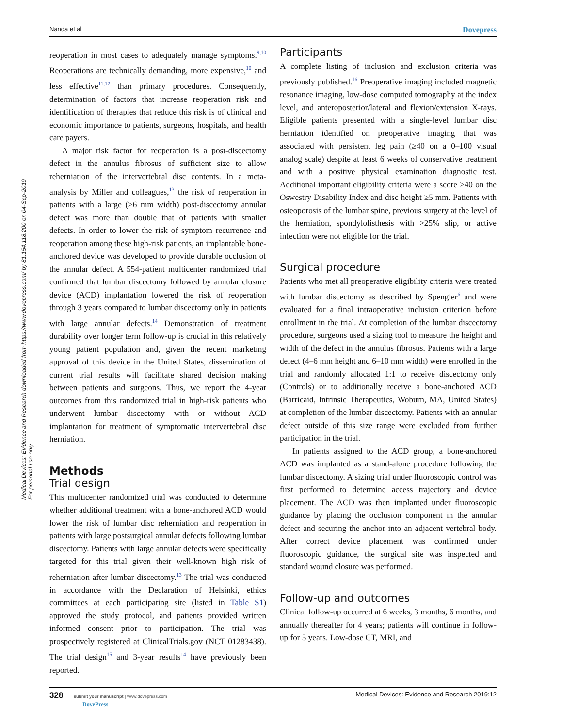Nanda et al Dovepress
Medical Devices: Evidence and Research downloaded from https://www.dovepress.com/ by 81.154.118.200 on 04-Sep-2019
For personal use only.
reoperation in most cases to adequately manage symptoms.<sup>9,10</sup> Reoperations are technically demanding, more expensive,<sup>10</sup> and less effective<sup>11,12</sup> than primary procedures. Consequently, determination of factors that increase reoperation risk and identification of therapies that reduce this risk is of clinical and economic importance to patients, surgeons, hospitals, and health care payers.
A major risk factor for reoperation is a post-discectomy defect in the annulus fibrosus of sufficient size to allow reherniation of the intervertebral disc contents. In a meta-analysis by Miller and colleagues,<sup>13</sup> the risk of reoperation in patients with a large (≥6 mm width) post-discectomy annular defect was more than double that of patients with smaller defects. In order to lower the risk of symptom recurrence and reoperation among these high-risk patients, an implantable bone-anchored device was developed to provide durable occlusion of the annular defect. A 554-patient multicenter randomized trial confirmed that lumbar discectomy followed by annular closure device (ACD) implantation lowered the risk of reoperation through 3 years compared to lumbar discectomy only in patients with large annular defects.<sup>14</sup> Demonstration of treatment durability over longer term follow-up is crucial in this relatively young patient population and, given the recent marketing approval of this device in the United States, dissemination of current trial results will facilitate shared decision making between patients and surgeons. Thus, we report the 4-year outcomes from this randomized trial in high-risk patients who underwent lumbar discectomy with or without ACD implantation for treatment of symptomatic intervertebral disc herniation.
Methods
Trial design
This multicenter randomized trial was conducted to determine whether additional treatment with a bone-anchored ACD would lower the risk of lumbar disc reherniation and reoperation in patients with large postsurgical annular defects following lumbar discectomy. Patients with large annular defects were specifically targeted for this trial given their well-known high risk of reherniation after lumbar discectomy.<sup>13</sup> The trial was conducted in accordance with the Declaration of Helsinki, ethics committees at each participating site (listed in Table S1) approved the study protocol, and patients provided written informed consent prior to participation. The trial was prospectively registered at ClinicalTrials.gov (NCT 01283438). The trial design<sup>15</sup> and 3-year results<sup>14</sup> have previously been reported.
Participants
A complete listing of inclusion and exclusion criteria was previously published.<sup>16</sup> Preoperative imaging included magnetic resonance imaging, low-dose computed tomography at the index level, and anteroposterior/lateral and flexion/extension X-rays. Eligible patients presented with a single-level lumbar disc herniation identified on preoperative imaging that was associated with persistent leg pain (≥40 on a 0–100 visual analog scale) despite at least 6 weeks of conservative treatment and with a positive physical examination diagnostic test. Additional important eligibility criteria were a score ≥40 on the Oswestry Disability Index and disc height ≥5 mm. Patients with osteoporosis of the lumbar spine, previous surgery at the level of the herniation, spondylolisthesis with >25% slip, or active infection were not eligible for the trial.
Surgical procedure
Patients who met all preoperative eligibility criteria were treated with lumbar discectomy as described by Spengler<sup>6</sup> and were evaluated for a final intraoperative inclusion criterion before enrollment in the trial. At completion of the lumbar discectomy procedure, surgeons used a sizing tool to measure the height and width of the defect in the annulus fibrosus. Patients with a large defect (4–6 mm height and 6–10 mm width) were enrolled in the trial and randomly allocated 1:1 to receive discectomy only (Controls) or to additionally receive a bone-anchored ACD (Barricaid, Intrinsic Therapeutics, Woburn, MA, United States) at completion of the lumbar discectomy. Patients with an annular defect outside of this size range were excluded from further participation in the trial.
In patients assigned to the ACD group, a bone-anchored ACD was implanted as a stand-alone procedure following the lumbar discectomy. A sizing trial under fluoroscopic control was first performed to determine access trajectory and device placement. The ACD was then implanted under fluoroscopic guidance by placing the occlusion component in the annular defect and securing the anchor into an adjacent vertebral body. After correct device placement was confirmed under fluoroscopic guidance, the surgical site was inspected and standard wound closure was performed.
Follow-up and outcomes
Clinical follow-up occurred at 6 weeks, 3 months, 6 months, and annually thereafter for 4 years; patients will continue in follow-up for 5 years. Low-dose CT, MRI, and
328 submit your manuscript | www.dovepress.com
DovePress Medical Devices: Evidence and Research 2019:12